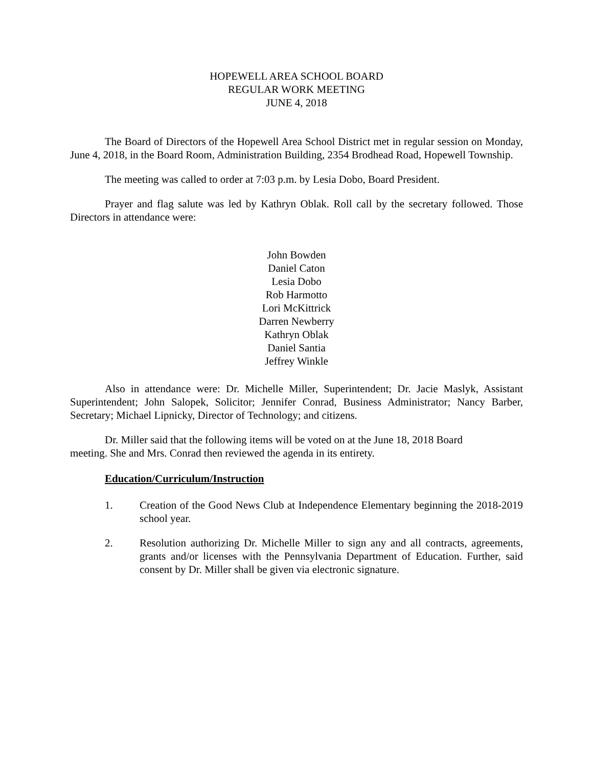HOPEWELL AREA SCHOOL BOARD
REGULAR WORK MEETING
JUNE 4, 2018
The Board of Directors of the Hopewell Area School District met in regular session on Monday, June 4, 2018, in the Board Room, Administration Building, 2354 Brodhead Road, Hopewell Township.
The meeting was called to order at 7:03 p.m. by Lesia Dobo, Board President.
Prayer and flag salute was led by Kathryn Oblak. Roll call by the secretary followed. Those Directors in attendance were:
John Bowden
Daniel Caton
Lesia Dobo
Rob Harmotto
Lori McKittrick
Darren Newberry
Kathryn Oblak
Daniel Santia
Jeffrey Winkle
Also in attendance were: Dr. Michelle Miller, Superintendent; Dr. Jacie Maslyk, Assistant Superintendent; John Salopek, Solicitor; Jennifer Conrad, Business Administrator; Nancy Barber, Secretary; Michael Lipnicky, Director of Technology; and citizens.
Dr. Miller said that the following items will be voted on at the June 18, 2018 Board
meeting. She and Mrs. Conrad then reviewed the agenda in its entirety.
Education/Curriculum/Instruction
1. Creation of the Good News Club at Independence Elementary beginning the 2018-2019 school year.
2. Resolution authorizing Dr. Michelle Miller to sign any and all contracts, agreements, grants and/or licenses with the Pennsylvania Department of Education. Further, said consent by Dr. Miller shall be given via electronic signature.